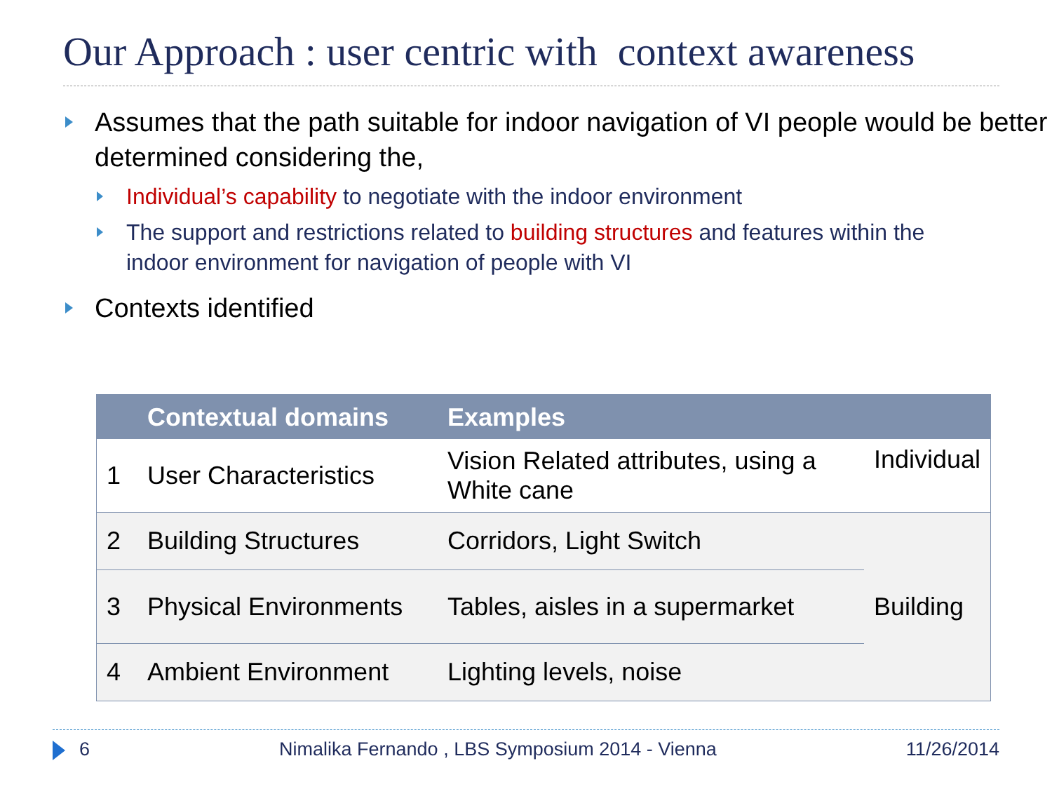Our Approach : user centric with context awareness
Assumes that the path suitable for indoor navigation of VI people would be better determined considering the,
Individual’s capability to negotiate with the indoor environment
The support and restrictions related to building structures and features within the indoor environment for navigation of people with VI
Contexts identified
| | Contextual domains | Examples | |
| --- | --- | --- | --- |
| 1 | User Characteristics | Vision Related attributes, using a White cane | Individual |
| 2 | Building Structures | Corridors, Light Switch | Building |
| 3 | Physical Environments | Tables, aisles in a supermarket | |
| 4 | Ambient Environment | Lighting levels, noise | |
6 Nimalika Fernando , LBS Symposium 2014 - Vienna 11/26/2014